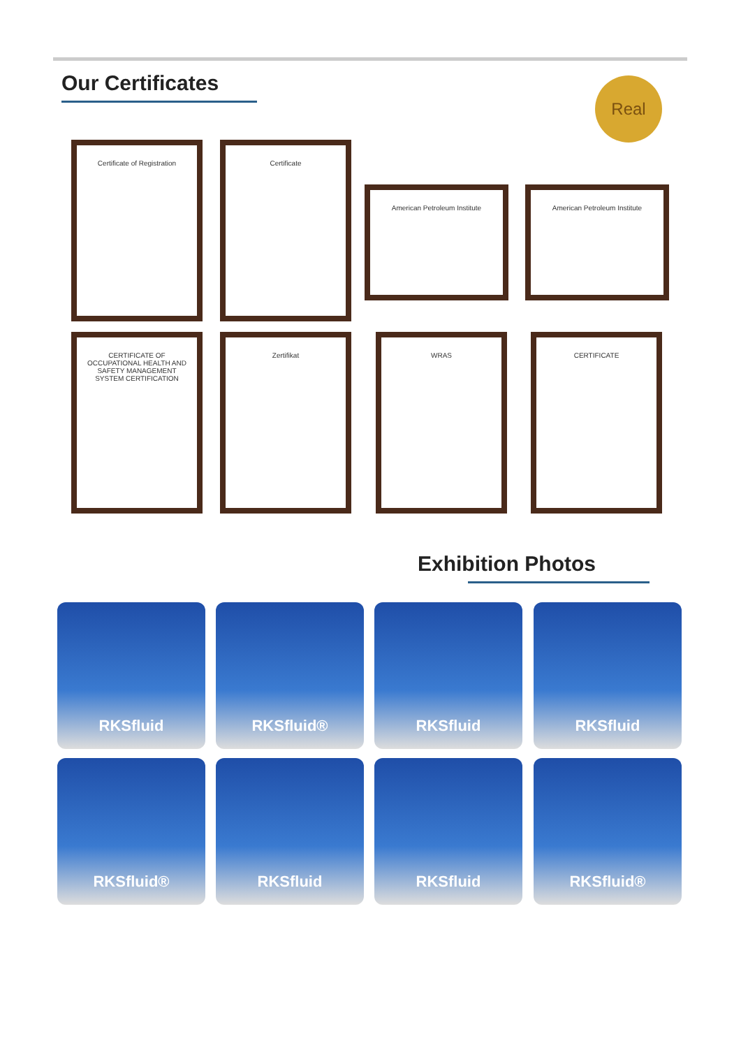Our Certificates Real
Certificate of Registration Certificate
American Petroleum Institute American Petroleum Institute
CERTIFICATE OF OCCUPATIONAL HEALTH AND SAFETY MANAGEMENT SYSTEM CERTIFICATION
Zertifikat WRAS CERTIFICATE
Exhibition Photos
RKSfluid RKSfluid® RKSfluid RKSfluid
RKSfluid® RKSfluid RKSfluid RKSfluid®